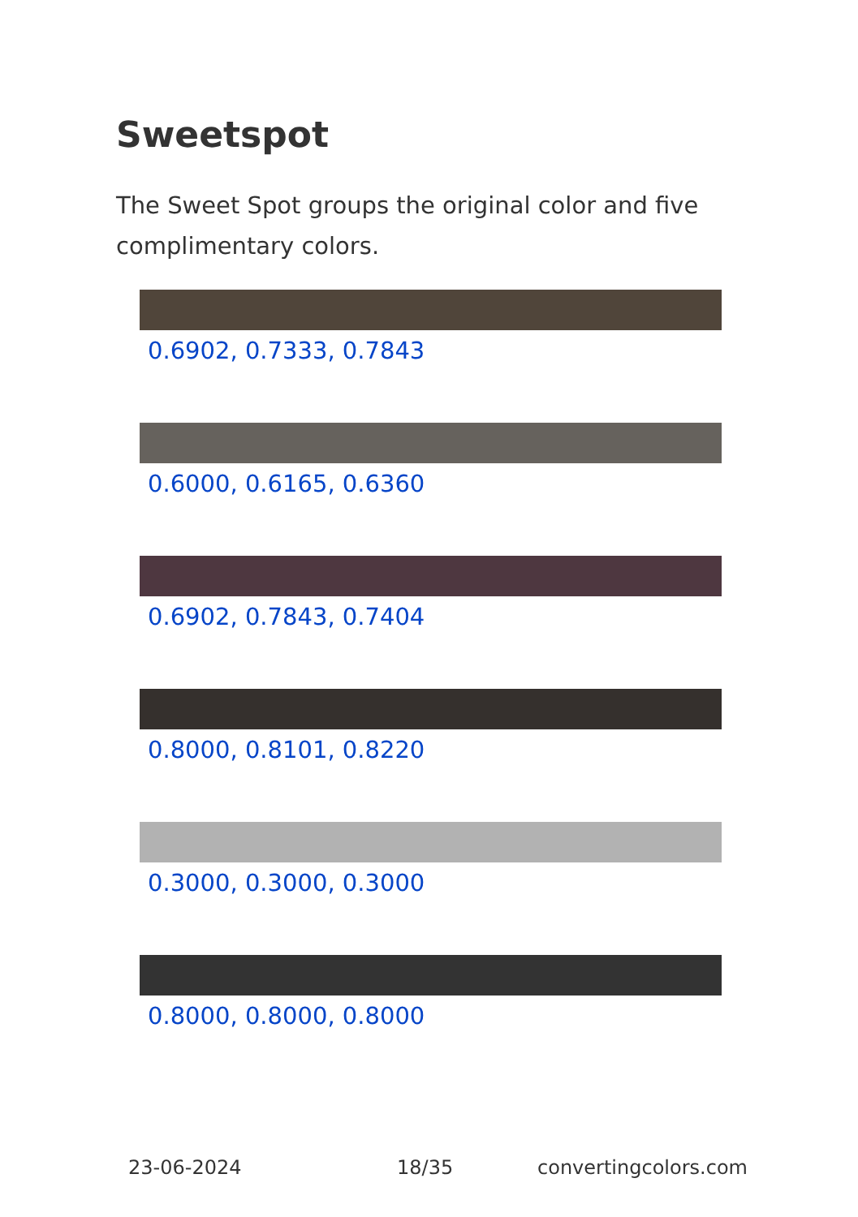Sweetspot
The Sweet Spot groups the original color and five complimentary colors.
0.6902, 0.7333, 0.7843
0.6000, 0.6165, 0.6360
0.6902, 0.7843, 0.7404
0.8000, 0.8101, 0.8220
0.3000, 0.3000, 0.3000
0.8000, 0.8000, 0.8000
23-06-2024 18/35 convertingcolors.com